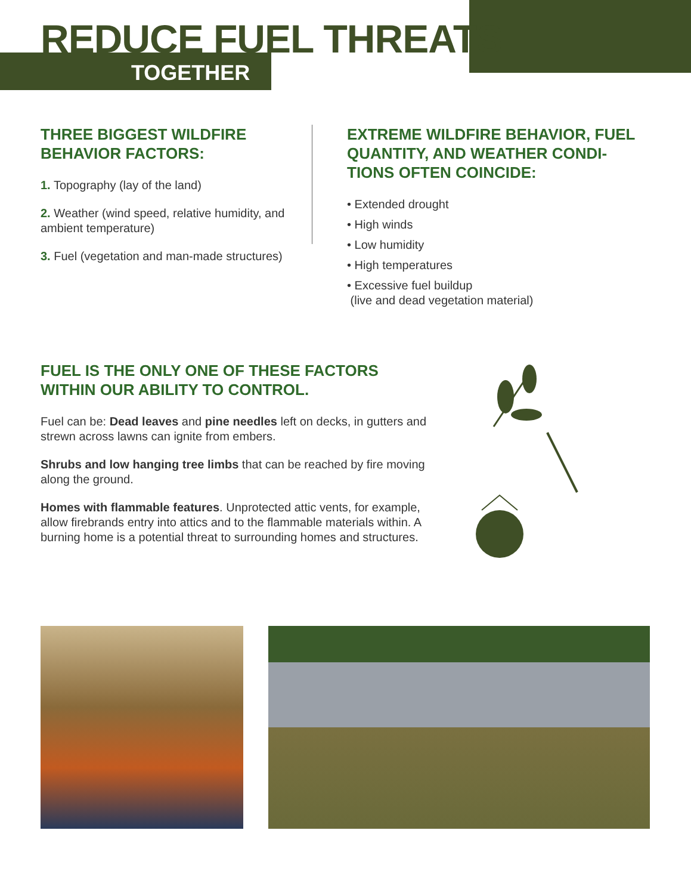REDUCE FUEL THREATS
TOGETHER
THREE BIGGEST WILDFIRE BEHAVIOR FACTORS:
1. Topography (lay of the land)
2. Weather (wind speed, relative humidity, and ambient temperature)
3. Fuel (vegetation and man-made structures)
EXTREME WILDFIRE BEHAVIOR, FUEL QUANTITY, AND WEATHER CONDI-TIONS OFTEN COINCIDE:
• Extended drought
• High winds
• Low humidity
• High temperatures
• Excessive fuel buildup
(live and dead vegetation material)
FUEL IS THE ONLY ONE OF THESE FACTORS WITHIN OUR ABILITY TO CONTROL.
Fuel can be: Dead leaves and pine needles left on decks, in gutters and strewn across lawns can ignite from embers.
Shrubs and low hanging tree limbs that can be reached by fire moving along the ground.
Homes with flammable features. Unprotected attic vents, for example, allow firebrands entry into attics and to the flammable materials within. A burning home is a potential threat to surrounding homes and structures.